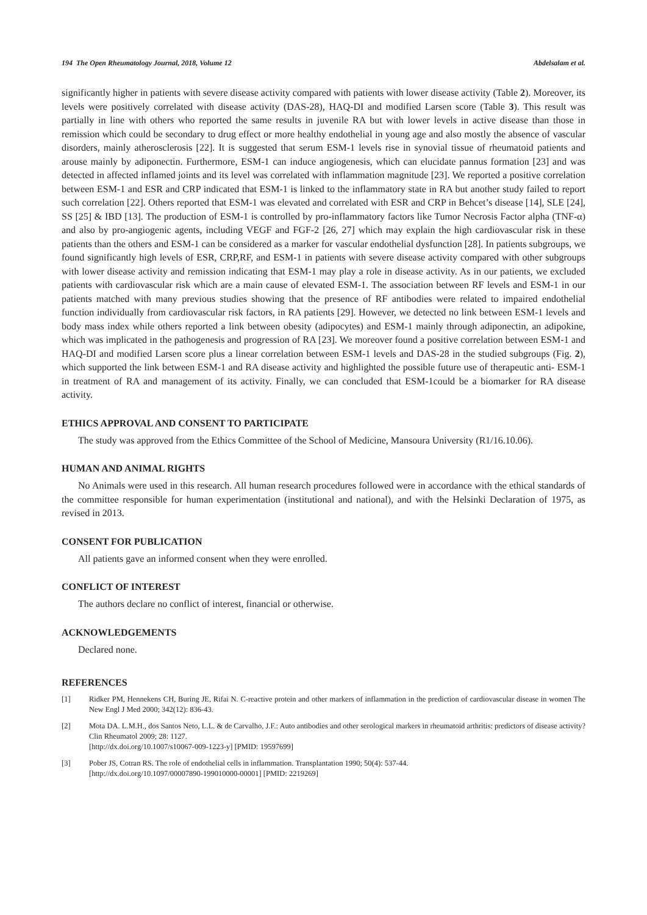194 The Open Rheumatology Journal, 2018, Volume 12 Abdelsalam et al.
significantly higher in patients with severe disease activity compared with patients with lower disease activity (Table 2). Moreover, its levels were positively correlated with disease activity (DAS-28), HAQ-DI and modified Larsen score (Table 3). This result was partially in line with others who reported the same results in juvenile RA but with lower levels in active disease than those in remission which could be secondary to drug effect or more healthy endothelial in young age and also mostly the absence of vascular disorders, mainly atherosclerosis [22]. It is suggested that serum ESM-1 levels rise in synovial tissue of rheumatoid patients and arouse mainly by adiponectin. Furthermore, ESM-1 can induce angiogenesis, which can elucidate pannus formation [23] and was detected in affected inflamed joints and its level was correlated with inflammation magnitude [23]. We reported a positive correlation between ESM-1 and ESR and CRP indicated that ESM-1 is linked to the inflammatory state in RA but another study failed to report such correlation [22]. Others reported that ESM-1 was elevated and correlated with ESR and CRP in Behcet’s disease [14], SLE [24], SS [25] & IBD [13]. The production of ESM-1 is controlled by pro-inflammatory factors like Tumor Necrosis Factor alpha (TNF-α) and also by pro-angiogenic agents, including VEGF and FGF-2 [26, 27] which may explain the high cardiovascular risk in these patients than the others and ESM-1 can be considered as a marker for vascular endothelial dysfunction [28]. In patients subgroups, we found significantly high levels of ESR, CRP,RF, and ESM-1 in patients with severe disease activity compared with other subgroups with lower disease activity and remission indicating that ESM-1 may play a role in disease activity. As in our patients, we excluded patients with cardiovascular risk which are a main cause of elevated ESM-1. The association between RF levels and ESM-1 in our patients matched with many previous studies showing that the presence of RF antibodies were related to impaired endothelial function individually from cardiovascular risk factors, in RA patients [29]. However, we detected no link between ESM-1 levels and body mass index while others reported a link between obesity (adipocytes) and ESM-1 mainly through adiponectin, an adipokine, which was implicated in the pathogenesis and progression of RA [23]. We moreover found a positive correlation between ESM-1 and HAQ-DI and modified Larsen score plus a linear correlation between ESM-1 levels and DAS-28 in the studied subgroups (Fig. 2), which supported the link between ESM-1 and RA disease activity and highlighted the possible future use of therapeutic anti- ESM-1 in treatment of RA and management of its activity. Finally, we can concluded that ESM-1could be a biomarker for RA disease activity.
ETHICS APPROVAL AND CONSENT TO PARTICIPATE
The study was approved from the Ethics Committee of the School of Medicine, Mansoura University (R1/16.10.06).
HUMAN AND ANIMAL RIGHTS
No Animals were used in this research. All human research procedures followed were in accordance with the ethical standards of the committee responsible for human experimentation (institutional and national), and with the Helsinki Declaration of 1975, as revised in 2013.
CONSENT FOR PUBLICATION
All patients gave an informed consent when they were enrolled.
CONFLICT OF INTEREST
The authors declare no conflict of interest, financial or otherwise.
ACKNOWLEDGEMENTS
Declared none.
REFERENCES
[1] Ridker PM, Hennekens CH, Buring JE, Rifai N. C-reactive protein and other markers of inflammation in the prediction of cardiovascular disease in women The New Engl J Med 2000; 342(12): 836-43.
[2] Mota DA. L.M.H., dos Santos Neto, L.L. & de Carvalho, J.F.: Auto antibodies and other serological markers in rheumatoid arthritis: predictors of disease activity? Clin Rheumatol 2009; 28: 1127.
[http://dx.doi.org/10.1007/s10067-009-1223-y] [PMID: 19597699]
[3] Pober JS, Cotran RS. The role of endothelial cells in inflammation. Transplantation 1990; 50(4): 537-44.
[http://dx.doi.org/10.1097/00007890-199010000-00001] [PMID: 2219269]